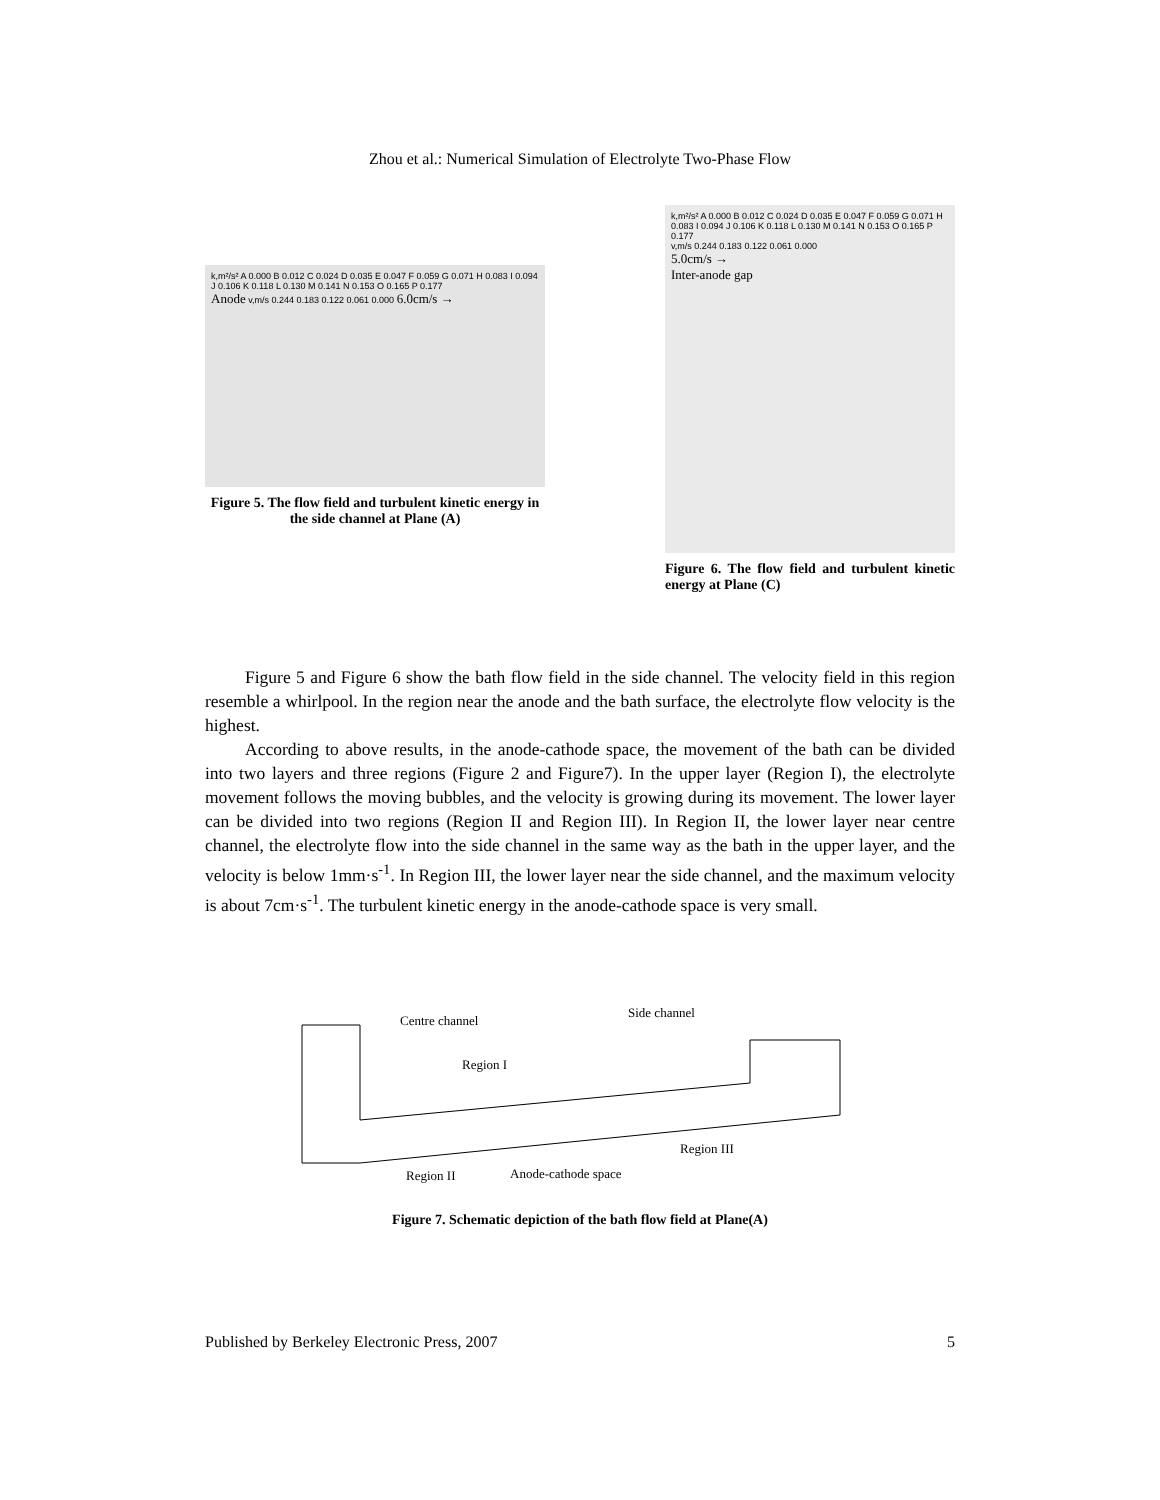Zhou et al.: Numerical Simulation of Electrolyte Two-Phase Flow
k,m²/s² A 0.000 B 0.012 C 0.024 D 0.035 E 0.047 F 0.059 G 0.071 H 0.083 I 0.094 J 0.106 K 0.118 L 0.130 M 0.141 N 0.153 O 0.165 P 0.177
Anode v,m/s 0.244 0.183 0.122 0.061 0.000 6.0cm/s →
Figure 5. The flow field and turbulent kinetic energy in the side channel at Plane (A)
k,m²/s² A 0.000 B 0.012 C 0.024 D 0.035 E 0.047 F 0.059 G 0.071 H 0.083 I 0.094 J 0.106 K 0.118 L 0.130 M 0.141 N 0.153 O 0.165 P 0.177
v,m/s 0.244 0.183 0.122 0.061 0.000
5.0cm/s →
Inter-anode gap
Figure 6. The flow field and turbulent kinetic energy at Plane (C)
Figure 5 and Figure 6 show the bath flow field in the side channel. The velocity field in this region resemble a whirlpool. In the region near the anode and the bath surface, the electrolyte flow velocity is the highest.
According to above results, in the anode-cathode space, the movement of the bath can be divided into two layers and three regions (Figure 2 and Figure7). In the upper layer (Region I), the electrolyte movement follows the moving bubbles, and the velocity is growing during its movement. The lower layer can be divided into two regions (Region II and Region III). In Region II, the lower layer near centre channel, the electrolyte flow into the side channel in the same way as the bath in the upper layer, and the velocity is below 1mm·s<sup>-1</sup>. In Region III, the lower layer near the side channel, and the maximum velocity is about 7cm·s<sup>-1</sup>. The turbulent kinetic energy in the anode-cathode space is very small.
Centre channel
Side channel
Region I
Region III
Region II
Anode-cathode space
Figure 7. Schematic depiction of the bath flow field at Plane(A)
Published by Berkeley Electronic Press, 2007 5